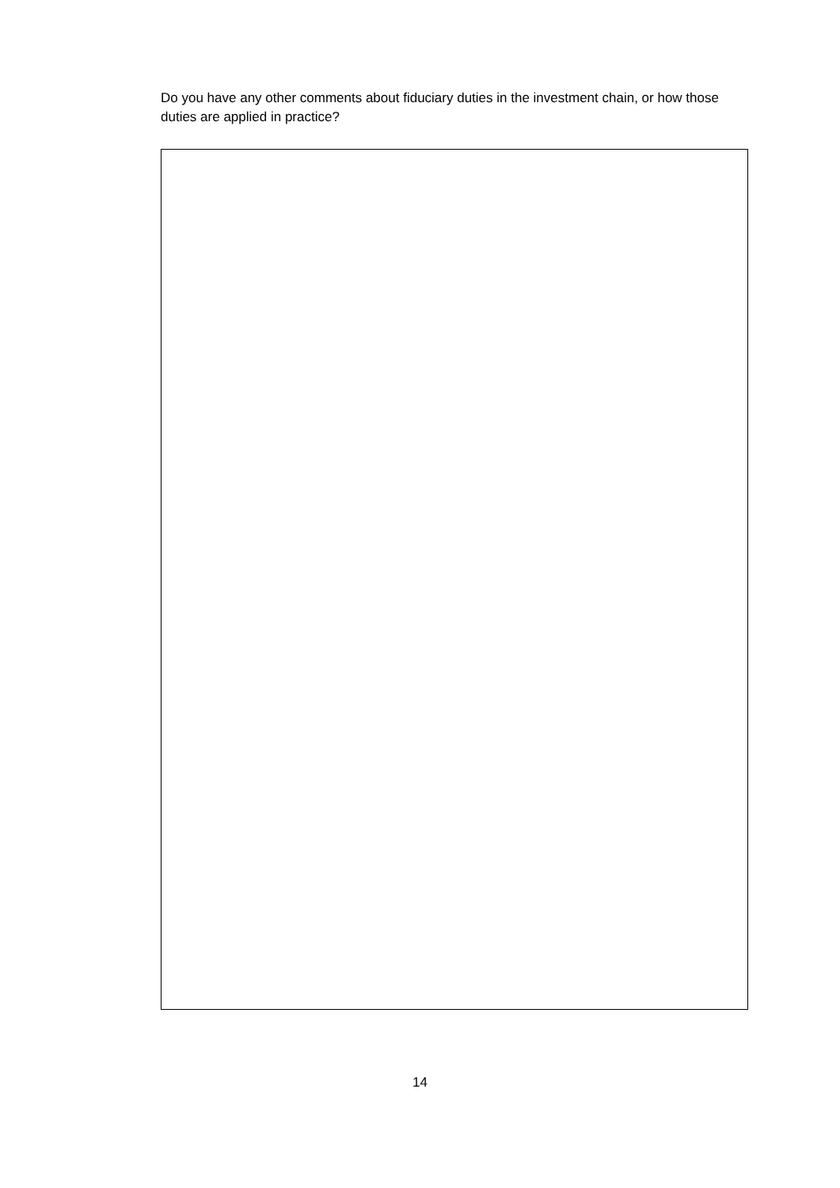Do you have any other comments about fiduciary duties in the investment chain, or how those duties are applied in practice?
14